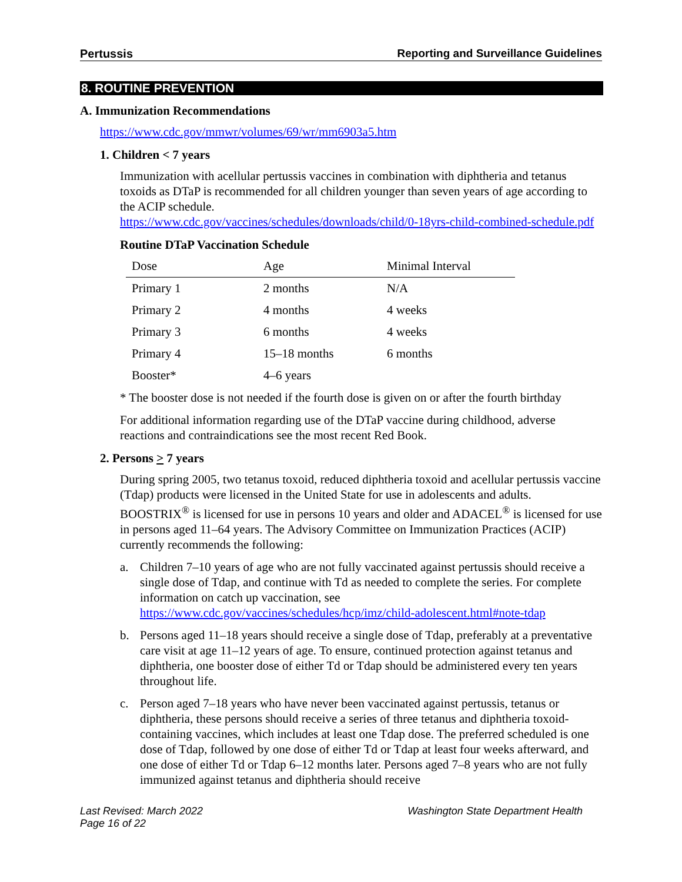Pertussis Reporting and Surveillance Guidelines
8. ROUTINE PREVENTION
A. Immunization Recommendations
https://www.cdc.gov/mmwr/volumes/69/wr/mm6903a5.htm
1. Children < 7 years
Immunization with acellular pertussis vaccines in combination with diphtheria and tetanus toxoids as DTaP is recommended for all children younger than seven years of age according to the ACIP schedule.
https://www.cdc.gov/vaccines/schedules/downloads/child/0-18yrs-child-combined-schedule.pdf
Routine DTaP Vaccination Schedule
| Dose | Age | Minimal Interval |
| --- | --- | --- |
| Primary 1 | 2 months | N/A |
| Primary 2 | 4 months | 4 weeks |
| Primary 3 | 6 months | 4 weeks |
| Primary 4 | 15–18 months | 6 months |
| Booster* | 4–6 years | |
* The booster dose is not needed if the fourth dose is given on or after the fourth birthday
For additional information regarding use of the DTaP vaccine during childhood, adverse reactions and contraindications see the most recent Red Book.
2. Persons > 7 years
During spring 2005, two tetanus toxoid, reduced diphtheria toxoid and acellular pertussis vaccine (Tdap) products were licensed in the United State for use in adolescents and adults. BOOSTRIX<sup>®</sup> is licensed for use in persons 10 years and older and ADACEL<sup>®</sup> is licensed for use in persons aged 11–64 years. The Advisory Committee on Immunization Practices (ACIP) currently recommends the following:
a. Children 7–10 years of age who are not fully vaccinated against pertussis should receive a single dose of Tdap, and continue with Td as needed to complete the series. For complete information on catch up vaccination, see https://www.cdc.gov/vaccines/schedules/hcp/imz/child-adolescent.html#note-tdap
b. Persons aged 11–18 years should receive a single dose of Tdap, preferably at a preventative care visit at age 11–12 years of age. To ensure, continued protection against tetanus and diphtheria, one booster dose of either Td or Tdap should be administered every ten years throughout life.
c. Person aged 7–18 years who have never been vaccinated against pertussis, tetanus or diphtheria, these persons should receive a series of three tetanus and diphtheria toxoid-containing vaccines, which includes at least one Tdap dose. The preferred scheduled is one dose of Tdap, followed by one dose of either Td or Tdap at least four weeks afterward, and one dose of either Td or Tdap 6–12 months later. Persons aged 7–8 years who are not fully immunized against tetanus and diphtheria should receive
Last Revised: March 2022
Page 16 of 22 Washington State Department Health